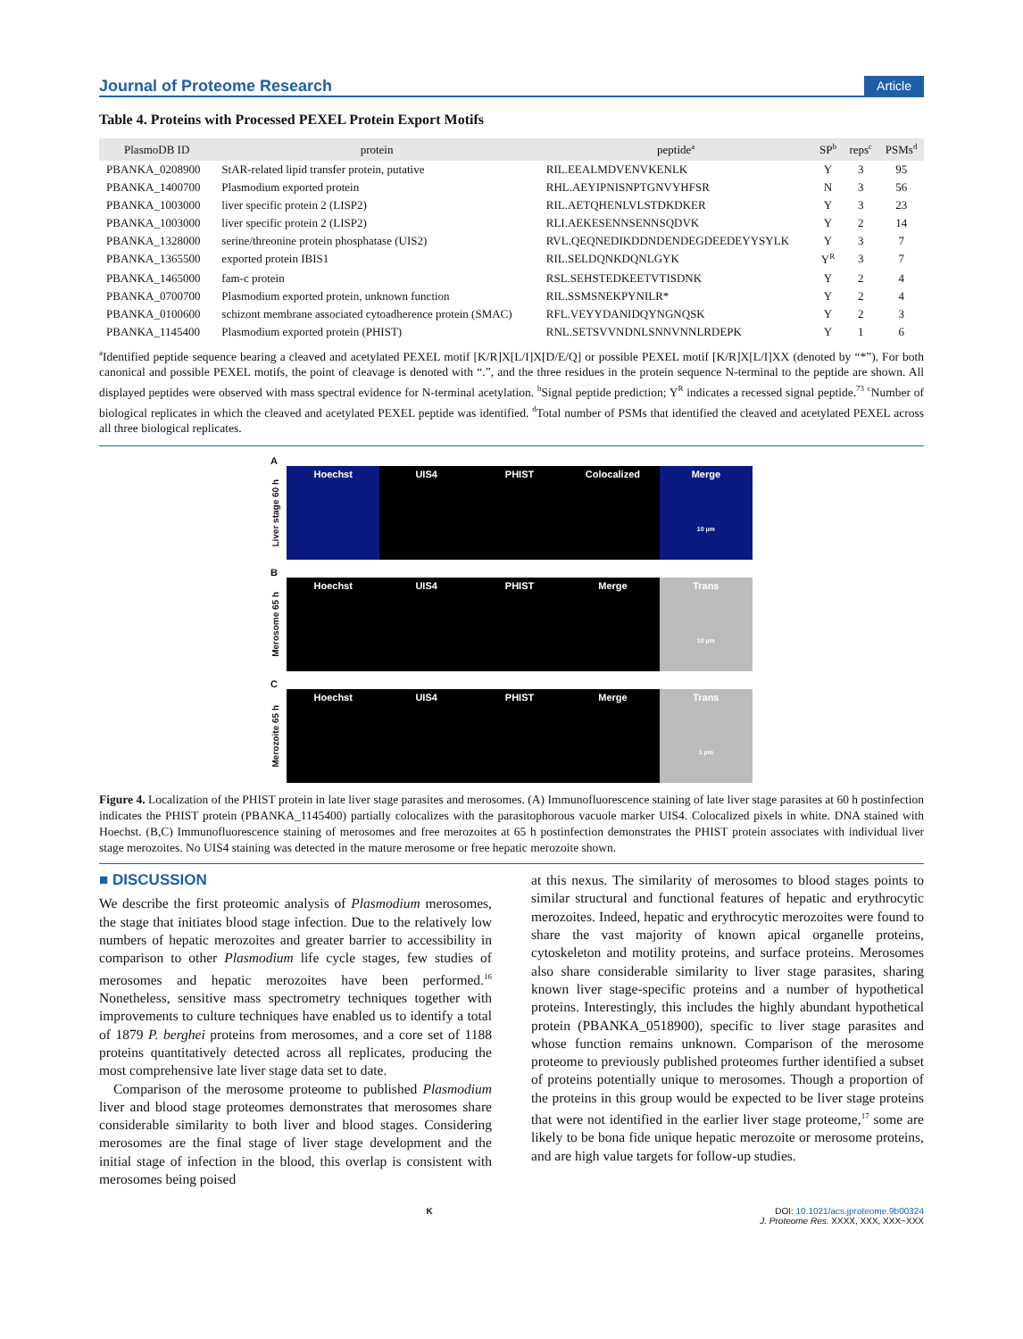Journal of Proteome Research Article
Table 4. Proteins with Processed PEXEL Protein Export Motifs
| PlasmoDB ID | protein | peptide<sup>a</sup> | SP<sup>b</sup> | reps<sup>c</sup> | PSMs<sup>d</sup> |
| --- | --- | --- | --- | --- | --- |
| PBANKA_0208900 | StAR-related lipid transfer protein, putative | RIL.EEALMDVENVKENLK | Y | 3 | 95 |
| PBANKA_1400700 | Plasmodium exported protein | RHL.AEYIPNISNPTGNVYHFSR | N | 3 | 56 |
| PBANKA_1003000 | liver specific protein 2 (LISP2) | RIL.AETQHENLVLSTDKDKER | Y | 3 | 23 |
| PBANKA_1003000 | liver specific protein 2 (LISP2) | RLI.AEKESENNSENNSQDVK | Y | 2 | 14 |
| PBANKA_1328000 | serine/threonine protein phosphatase (UIS2) | RVL.QEQNEDIKDDNDENDEGDEEDEYYSYLK | Y | 3 | 7 |
| PBANKA_1365500 | exported protein IBIS1 | RIL.SELDQNKDQNLGYK | Y<sup>R</sup> | 3 | 7 |
| PBANKA_1465000 | fam-c protein | RSL.SEHSTEDKEETVTISDNK | Y | 2 | 4 |
| PBANKA_0700700 | Plasmodium exported protein, unknown function | RIL.SSMSNEKPYNILR* | Y | 2 | 4 |
| PBANKA_0100600 | schizont membrane associated cytoadherence protein (SMAC) | RFL.VEYYDANIDQYNGNQSK | Y | 2 | 3 |
| PBANKA_1145400 | Plasmodium exported protein (PHIST) | RNL.SETSVVNDNLSNNVNNLRDEPK | Y | 1 | 6 |
<sup>a</sup> Identified peptide sequence bearing a cleaved and acetylated PEXEL motif [K/R]X[L/I]X[D/E/Q] or possible PEXEL motif [K/R]X[L/I]XX (denoted by “*”). For both canonical and possible PEXEL motifs, the point of cleavage is denoted with “.”, and the three residues in the protein sequence N-terminal to the peptide are shown. All displayed peptides were observed with mass spectral evidence for N-terminal acetylation. <sup>b</sup>Signal peptide prediction; Y<sup>R</sup> indicates a recessed signal peptide.<sup>73</sup> <sup>c</sup>Number of biological replicates in which the cleaved and acetylated PEXEL peptide was identified. <sup>d</sup>Total number of PSMs that identified the cleaved and acetylated PEXEL across all three biological replicates.
A
Liver stage 60 h
Hoechst UIS4 PHIST Colocalized Merge
10 µm
B
Merosome 65 h
Hoechst UIS4 PHIST Merge Trans
10 µm
C
Merozoite 65 h
Hoechst UIS4 PHIST Merge Trans
1 µm
Figure 4. Localization of the PHIST protein in late liver stage parasites and merosomes. (A) Immunofluorescence staining of late liver stage parasites at 60 h postinfection indicates the PHIST protein (PBANKA_1145400) partially colocalizes with the parasitophorous vacuole marker UIS4. Colocalized pixels in white. DNA stained with Hoechst. (B,C) Immunofluorescence staining of merosomes and free merozoites at 65 h postinfection demonstrates the PHIST protein associates with individual liver stage merozoites. No UIS4 staining was detected in the mature merosome or free hepatic merozoite shown.
■ DISCUSSION
We describe the first proteomic analysis of Plasmodium merosomes, the stage that initiates blood stage infection. Due to the relatively low numbers of hepatic merozoites and greater barrier to accessibility in comparison to other Plasmodium life cycle stages, few studies of merosomes and hepatic merozoites have been performed.<sup>16</sup> Nonetheless, sensitive mass spectrometry techniques together with improvements to culture techniques have enabled us to identify a total of 1879 P. berghei proteins from merosomes, and a core set of 1188 proteins quantitatively detected across all replicates, producing the most comprehensive late liver stage data set to date.
Comparison of the merosome proteome to published Plasmodium liver and blood stage proteomes demonstrates that merosomes share considerable similarity to both liver and blood stages. Considering merosomes are the final stage of liver stage development and the initial stage of infection in the blood, this overlap is consistent with merosomes being poised
at this nexus. The similarity of merosomes to blood stages points to similar structural and functional features of hepatic and erythrocytic merozoites. Indeed, hepatic and erythrocytic merozoites were found to share the vast majority of known apical organelle proteins, cytoskeleton and motility proteins, and surface proteins. Merosomes also share considerable similarity to liver stage parasites, sharing known liver stage-specific proteins and a number of hypothetical proteins. Interestingly, this includes the highly abundant hypothetical protein (PBANKA_0518900), specific to liver stage parasites and whose function remains unknown. Comparison of the merosome proteome to previously published proteomes further identified a subset of proteins potentially unique to merosomes. Though a proportion of the proteins in this group would be expected to be liver stage proteins that were not identified in the earlier liver stage proteome,<sup>17</sup> some are likely to be bona fide unique hepatic merozoite or merosome proteins, and are high value targets for follow-up studies.
K DOI: 10.1021/acs.jproteome.9b00324
J. Proteome Res. XXXX, XXX, XXX−XXX